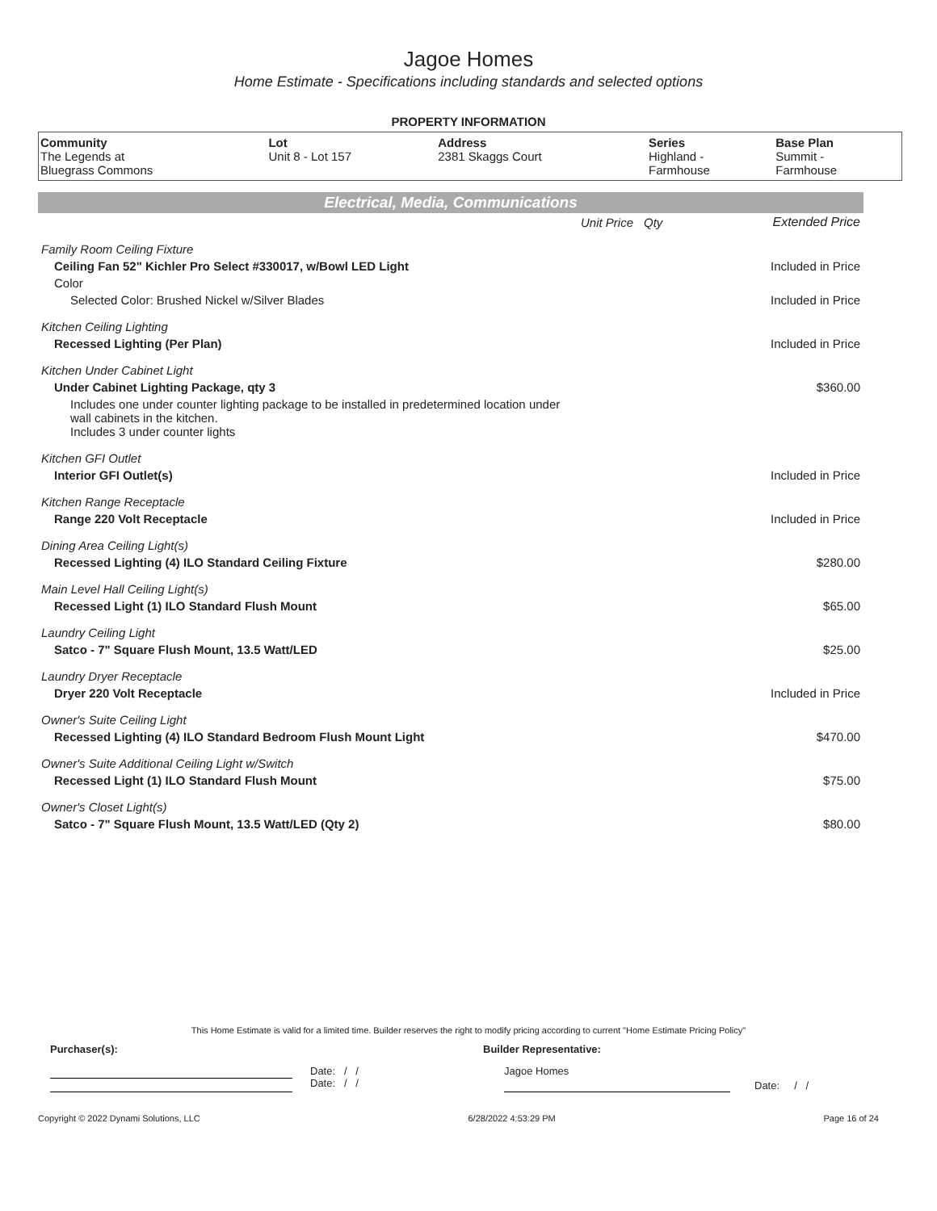Jagoe Homes
Home Estimate - Specifications including standards and selected options
PROPERTY INFORMATION
| Community | Lot | Address | Series | Base Plan |
| --- | --- | --- | --- | --- |
| The Legends at Bluegrass Commons | Unit 8 - Lot 157 | 2381 Skaggs Court | Highland - Farmhouse | Summit - Farmhouse |
Electrical, Media, Communications
| | Unit Price | Qty | Extended Price |
| Family Room Ceiling Fixture | | | |
| Ceiling Fan 52" Kichler Pro Select #330017, w/Bowl LED Light | | | Included in Price |
| Color | | | |
| Selected Color: Brushed Nickel w/Silver Blades | | | Included in Price |
| Kitchen Ceiling Lighting | | | |
| Recessed Lighting (Per Plan) | | | Included in Price |
| Kitchen Under Cabinet Light | | | |
| Under Cabinet Lighting Package, qty 3 | | | $360.00 |
| Includes one under counter lighting package to be installed in predetermined location under wall cabinets in the kitchen. Includes 3 under counter lights | | | |
| Kitchen GFI Outlet | | | |
| Interior GFI Outlet(s) | | | Included in Price |
| Kitchen Range Receptacle | | | |
| Range 220 Volt Receptacle | | | Included in Price |
| Dining Area Ceiling Light(s) | | | |
| Recessed Lighting (4) ILO Standard Ceiling Fixture | | | $280.00 |
| Main Level Hall Ceiling Light(s) | | | |
| Recessed Light (1) ILO Standard Flush Mount | | | $65.00 |
| Laundry Ceiling Light | | | |
| Satco - 7" Square Flush Mount, 13.5 Watt/LED | | | $25.00 |
| Laundry Dryer Receptacle | | | |
| Dryer 220 Volt Receptacle | | | Included in Price |
| Owner's Suite Ceiling Light | | | |
| Recessed Lighting (4) ILO Standard Bedroom Flush Mount Light | | | $470.00 |
| Owner's Suite Additional Ceiling Light w/Switch | | | |
| Recessed Light (1) ILO Standard Flush Mount | | | $75.00 |
| Owner's Closet Light(s) | | | |
| Satco - 7" Square Flush Mount, 13.5 Watt/LED (Qty 2) | | | $80.00 |
This Home Estimate is valid for a limited time. Builder reserves the right to modify pricing according to current "Home Estimate Pricing Policy"
Purchaser(s): Builder Representative:
Date: / /
Date: / /
Jagoe Homes
Date: / /
Copyright © 2022 Dynami Solutions, LLC 6/28/2022 4:53:29 PM Page 16 of 24